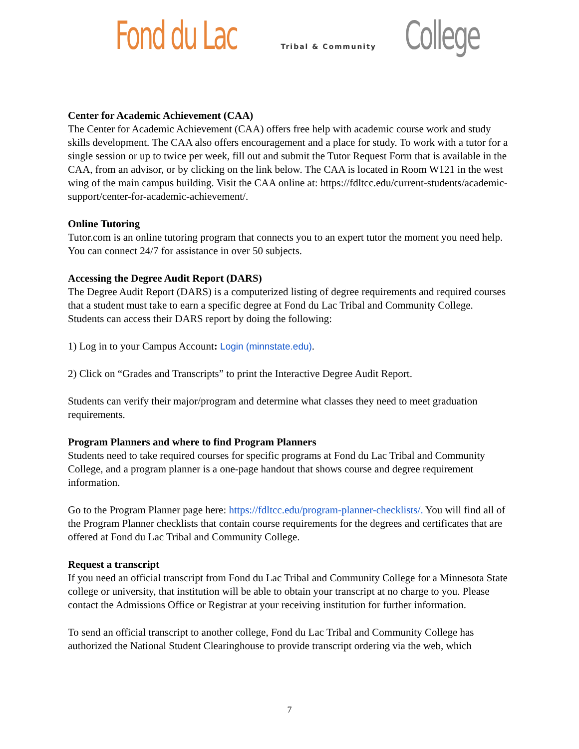Fond du Lac Tribal & Community College
Center for Academic Achievement (CAA)
The Center for Academic Achievement (CAA) offers free help with academic course work and study skills development. The CAA also offers encouragement and a place for study. To work with a tutor for a single session or up to twice per week, fill out and submit the Tutor Request Form that is available in the CAA, from an advisor, or by clicking on the link below. The CAA is located in Room W121 in the west wing of the main campus building. Visit the CAA online at: https://fdltcc.edu/current-students/academic-support/center-for-academic-achievement/.
Online Tutoring
Tutor.com is an online tutoring program that connects you to an expert tutor the moment you need help. You can connect 24/7 for assistance in over 50 subjects.
Accessing the Degree Audit Report (DARS)
The Degree Audit Report (DARS) is a computerized listing of degree requirements and required courses that a student must take to earn a specific degree at Fond du Lac Tribal and Community College. Students can access their DARS report by doing the following:
1) Log in to your Campus Account: Login (minnstate.edu).
2) Click on “Grades and Transcripts” to print the Interactive Degree Audit Report.
Students can verify their major/program and determine what classes they need to meet graduation requirements.
Program Planners and where to find Program Planners
Students need to take required courses for specific programs at Fond du Lac Tribal and Community College, and a program planner is a one-page handout that shows course and degree requirement information.
Go to the Program Planner page here: https://fdltcc.edu/program-planner-checklists/. You will find all of the Program Planner checklists that contain course requirements for the degrees and certificates that are offered at Fond du Lac Tribal and Community College.
Request a transcript
If you need an official transcript from Fond du Lac Tribal and Community College for a Minnesota State college or university, that institution will be able to obtain your transcript at no charge to you. Please contact the Admissions Office or Registrar at your receiving institution for further information.
To send an official transcript to another college, Fond du Lac Tribal and Community College has authorized the National Student Clearinghouse to provide transcript ordering via the web, which
7